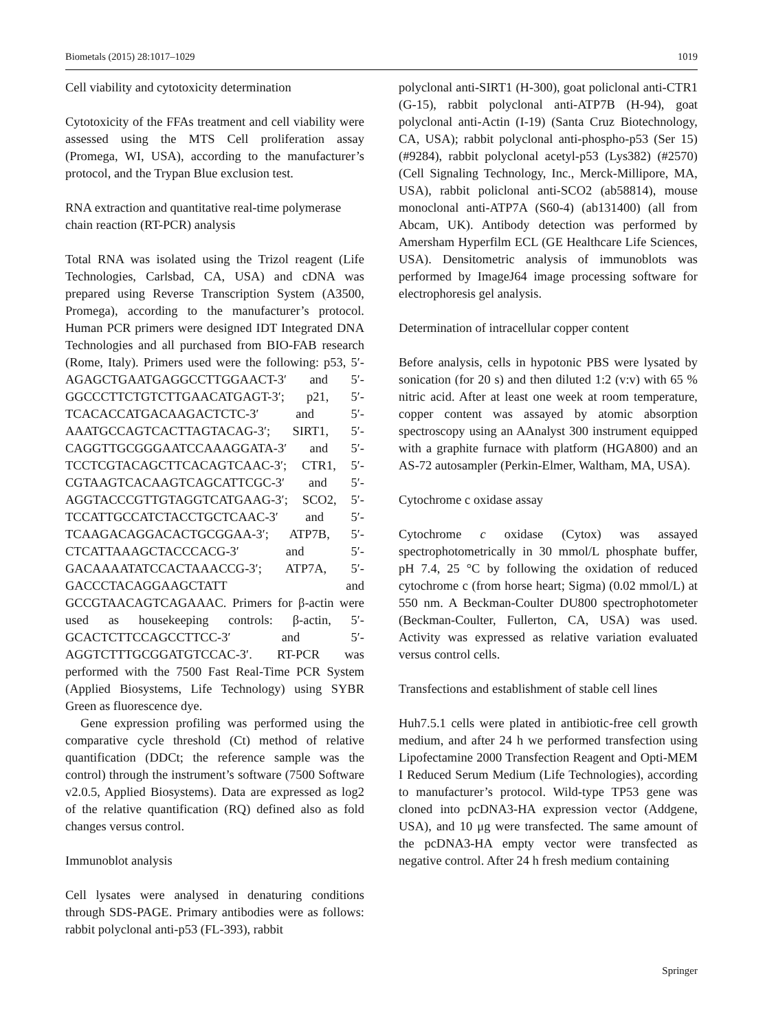Biometals (2015) 28:1017–1029 1019
Cell viability and cytotoxicity determination
Cytotoxicity of the FFAs treatment and cell viability were assessed using the MTS Cell proliferation assay (Promega, WI, USA), according to the manufacturer’s protocol, and the Trypan Blue exclusion test.
RNA extraction and quantitative real-time polymerase chain reaction (RT-PCR) analysis
Total RNA was isolated using the Trizol reagent (Life Technologies, Carlsbad, CA, USA) and cDNA was prepared using Reverse Transcription System (A3500, Promega), according to the manufacturer’s protocol. Human PCR primers were designed IDT Integrated DNA Technologies and all purchased from BIO-FAB research (Rome, Italy). Primers used were the following: p53, 5′-AGAGCTGAATGAGGCCTTGGAACT-3′ and 5′-GGCCCTTCTGTCTTGAACATGAGT-3′; p21, 5′-TCACACCATGACAAGACTCTC-3′ and 5′-AAATGCCAGTCACTTAGTACAG-3′; SIRT1, 5′-CAGGTTGCGGGAATCCAAAGGATA-3′ and 5′-TCCTCGTACAGCTTCACAGTCAAC-3′; CTR1, 5′-CGTAAGTCACAAGTCAGCATTCGC-3′ and 5′-AGGTACCCGTTGTAGGTCATGAAG-3′; SCO2, 5′-TCCATTGCCATCTACCTGCTCAAC-3′ and 5′-TCAAGACAGGACACTGCGGAA-3′; ATP7B, 5′-CTCATTAAAGCTACCCACG-3′ and 5′-GACAAAATATCCACTAAACCG-3′; ATP7A, 5′-GACCCTACAGGAAGCTATT and GCCGTAACAGTCAGAAAC. Primers for β-actin were used as housekeeping controls: β-actin, 5′-GCACTCTTCCAGCCTTCC-3′ and 5′-AGGTCTTTGCGGATGTCCAC-3′. RT-PCR was performed with the 7500 Fast Real-Time PCR System (Applied Biosystems, Life Technology) using SYBR Green as fluorescence dye.
Gene expression profiling was performed using the comparative cycle threshold (Ct) method of relative quantification (DDCt; the reference sample was the control) through the instrument’s software (7500 Software v2.0.5, Applied Biosystems). Data are expressed as log2 of the relative quantification (RQ) defined also as fold changes versus control.
Immunoblot analysis
Cell lysates were analysed in denaturing conditions through SDS-PAGE. Primary antibodies were as follows: rabbit polyclonal anti-p53 (FL-393), rabbit
polyclonal anti-SIRT1 (H-300), goat policlonal anti-CTR1 (G-15), rabbit polyclonal anti-ATP7B (H-94), goat polyclonal anti-Actin (I-19) (Santa Cruz Biotechnology, CA, USA); rabbit polyclonal anti-phospho-p53 (Ser 15) (#9284), rabbit polyclonal acetyl-p53 (Lys382) (#2570) (Cell Signaling Technology, Inc., Merck-Millipore, MA, USA), rabbit policlonal anti-SCO2 (ab58814), mouse monoclonal anti-ATP7A (S60-4) (ab131400) (all from Abcam, UK). Antibody detection was performed by Amersham Hyperfilm ECL (GE Healthcare Life Sciences, USA). Densitometric analysis of immunoblots was performed by ImageJ64 image processing software for electrophoresis gel analysis.
Determination of intracellular copper content
Before analysis, cells in hypotonic PBS were lysated by sonication (for 20 s) and then diluted 1:2 (v:v) with 65 % nitric acid. After at least one week at room temperature, copper content was assayed by atomic absorption spectroscopy using an AAnalyst 300 instrument equipped with a graphite furnace with platform (HGA800) and an AS-72 autosampler (Perkin-Elmer, Waltham, MA, USA).
Cytochrome c oxidase assay
Cytochrome c oxidase (Cytox) was assayed spectrophotometrically in 30 mmol/L phosphate buffer, pH 7.4, 25 °C by following the oxidation of reduced cytochrome c (from horse heart; Sigma) (0.02 mmol/L) at 550 nm. A Beckman-Coulter DU800 spectrophotometer (Beckman-Coulter, Fullerton, CA, USA) was used. Activity was expressed as relative variation evaluated versus control cells.
Transfections and establishment of stable cell lines
Huh7.5.1 cells were plated in antibiotic-free cell growth medium, and after 24 h we performed transfection using Lipofectamine 2000 Transfection Reagent and Opti-MEM I Reduced Serum Medium (Life Technologies), according to manufacturer’s protocol. Wild-type TP53 gene was cloned into pcDNA3-HA expression vector (Addgene, USA), and 10 μg were transfected. The same amount of the pcDNA3-HA empty vector were transfected as negative control. After 24 h fresh medium containing
Springer